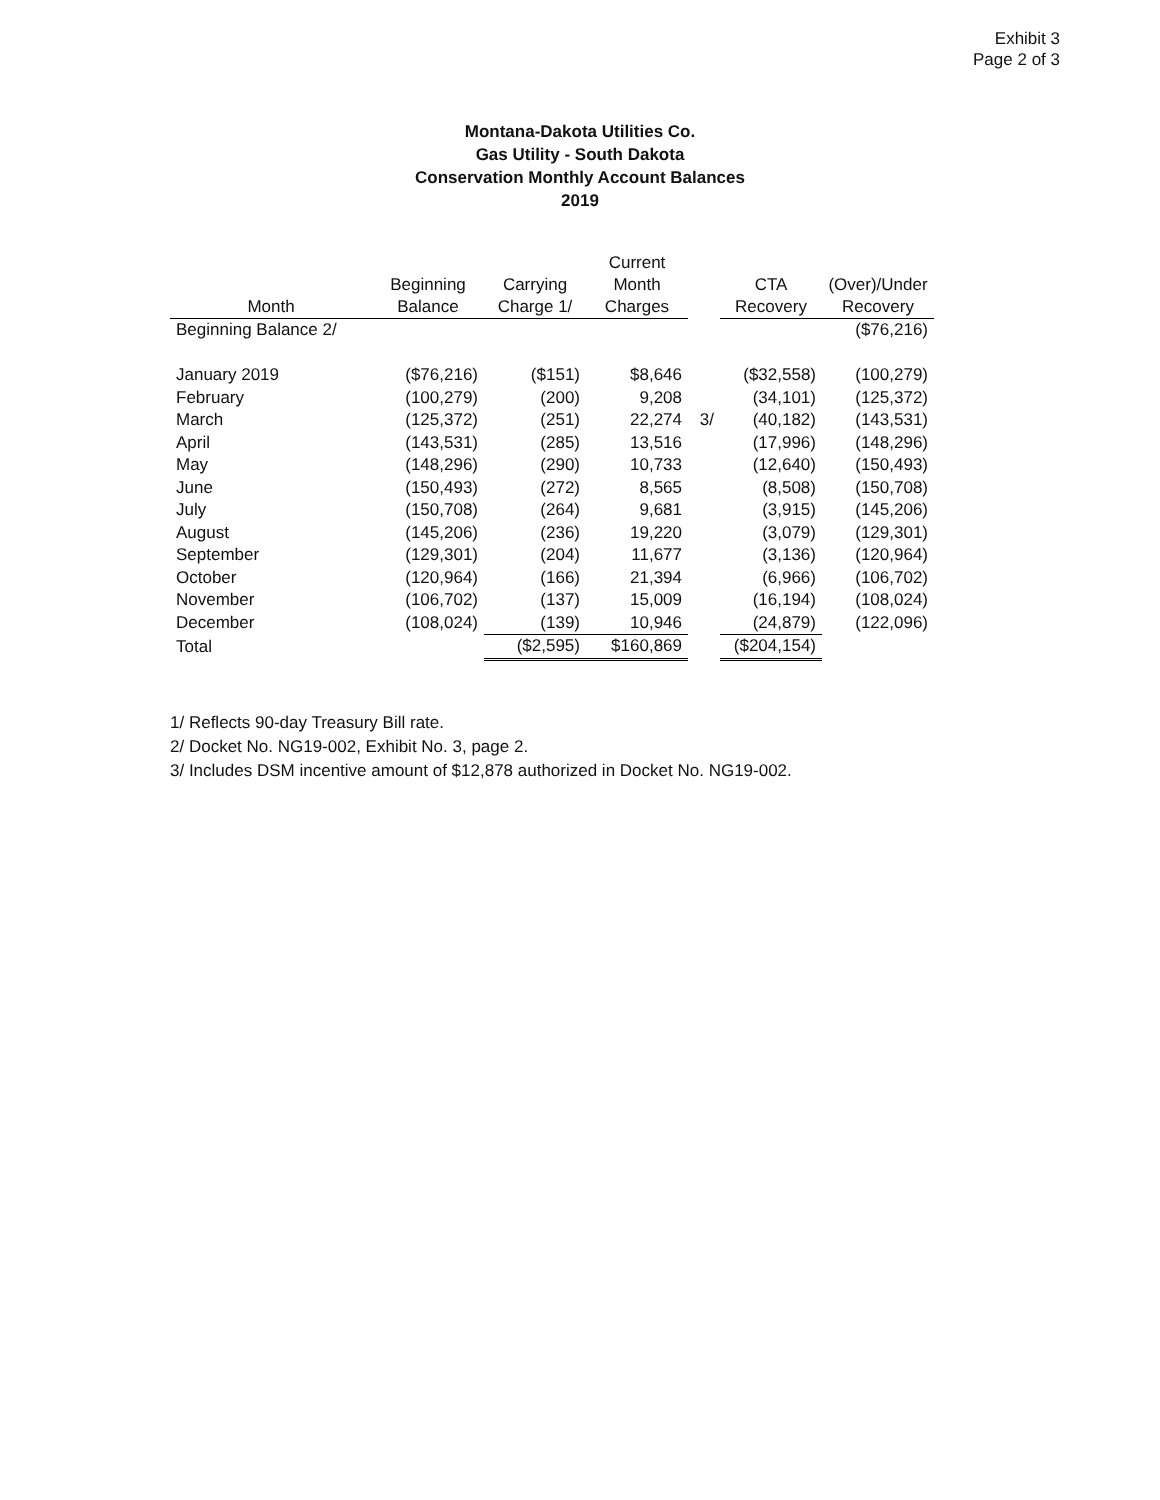Exhibit 3
Page 2 of 3
Montana-Dakota Utilities Co.
Gas Utility - South Dakota
Conservation Monthly Account Balances
2019
| Month | Beginning Balance | Carrying Charge 1/ | Current Month Charges | | CTA Recovery | (Over)/Under Recovery |
| --- | --- | --- | --- | --- | --- | --- |
| Beginning Balance 2/ | | | | | | ($76,216) |
| January 2019 | ($76,216) | ($151) | $8,646 | | ($32,558) | (100,279) |
| February | (100,279) | (200) | 9,208 | | (34,101) | (125,372) |
| March | (125,372) | (251) | 22,274 | 3/ | (40,182) | (143,531) |
| April | (143,531) | (285) | 13,516 | | (17,996) | (148,296) |
| May | (148,296) | (290) | 10,733 | | (12,640) | (150,493) |
| June | (150,493) | (272) | 8,565 | | (8,508) | (150,708) |
| July | (150,708) | (264) | 9,681 | | (3,915) | (145,206) |
| August | (145,206) | (236) | 19,220 | | (3,079) | (129,301) |
| September | (129,301) | (204) | 11,677 | | (3,136) | (120,964) |
| October | (120,964) | (166) | 21,394 | | (6,966) | (106,702) |
| November | (106,702) | (137) | 15,009 | | (16,194) | (108,024) |
| December | (108,024) | (139) | 10,946 | | (24,879) | (122,096) |
| Total | | ($2,595) | $160,869 | | ($204,154) | |
1/ Reflects 90-day Treasury Bill rate.
2/ Docket No. NG19-002, Exhibit No. 3, page 2.
3/ Includes DSM incentive amount of $12,878 authorized in Docket No. NG19-002.